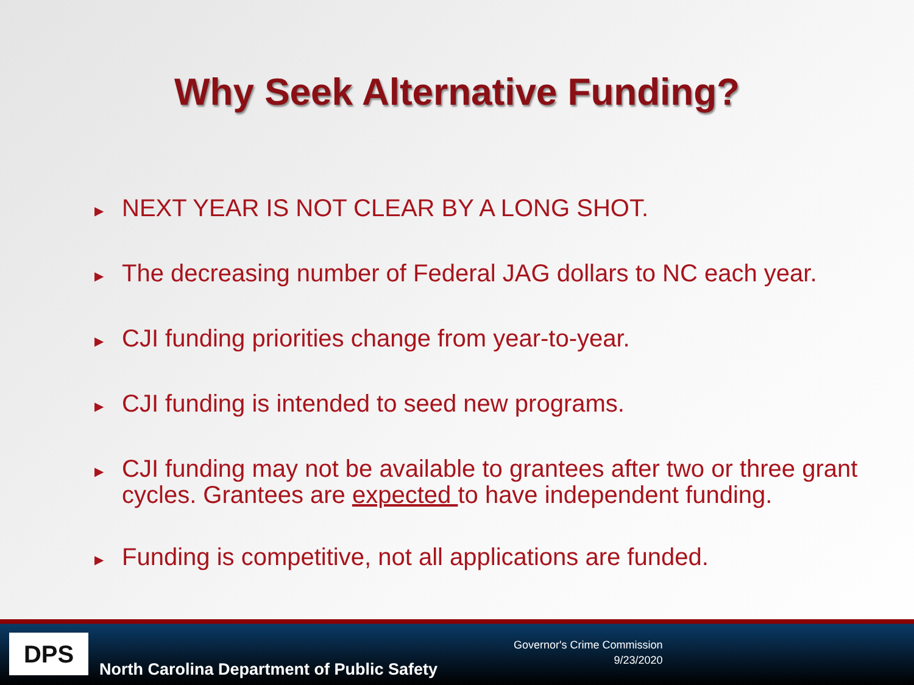Why Seek Alternative Funding?
▶ NEXT YEAR IS NOT CLEAR BY A LONG SHOT.
▶ The decreasing number of Federal JAG dollars to NC each year.
▶ CJI funding priorities change from year-to-year.
▶ CJI funding is intended to seed new programs.
▶ CJI funding may not be available to grantees after two or three grant cycles. Grantees are expected to have independent funding.
▶ Funding is competitive, not all applications are funded.
DPS
North Carolina Department of Public Safety
Governor's Crime Commission
9/23/2020